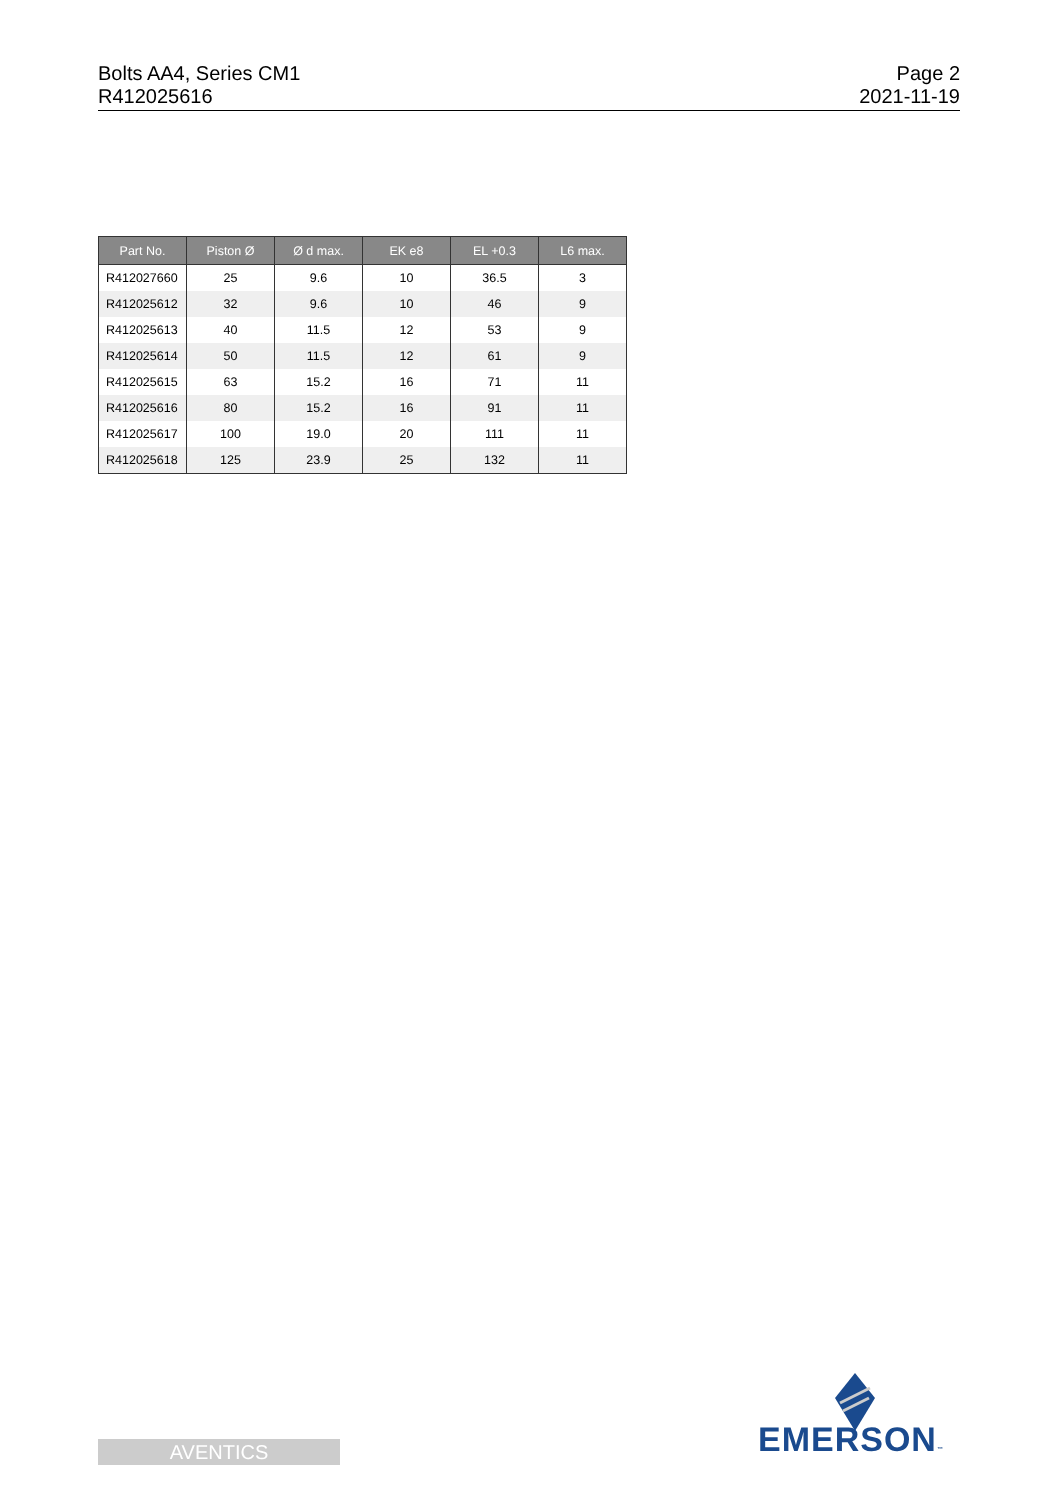Bolts AA4, Series CM1
R412025616
Page 2
2021-11-19
| Part No. | Piston Ø | Ø d max. | EK e8 | EL +0.3 | L6 max. |
| --- | --- | --- | --- | --- | --- |
| R412027660 | 25 | 9.6 | 10 | 36.5 | 3 |
| R412025612 | 32 | 9.6 | 10 | 46 | 9 |
| R412025613 | 40 | 11.5 | 12 | 53 | 9 |
| R412025614 | 50 | 11.5 | 12 | 61 | 9 |
| R412025615 | 63 | 15.2 | 16 | 71 | 11 |
| R412025616 | 80 | 15.2 | 16 | 91 | 11 |
| R412025617 | 100 | 19.0 | 20 | 111 | 11 |
| R412025618 | 125 | 23.9 | 25 | 132 | 11 |
EMERSON™
AVENTICS